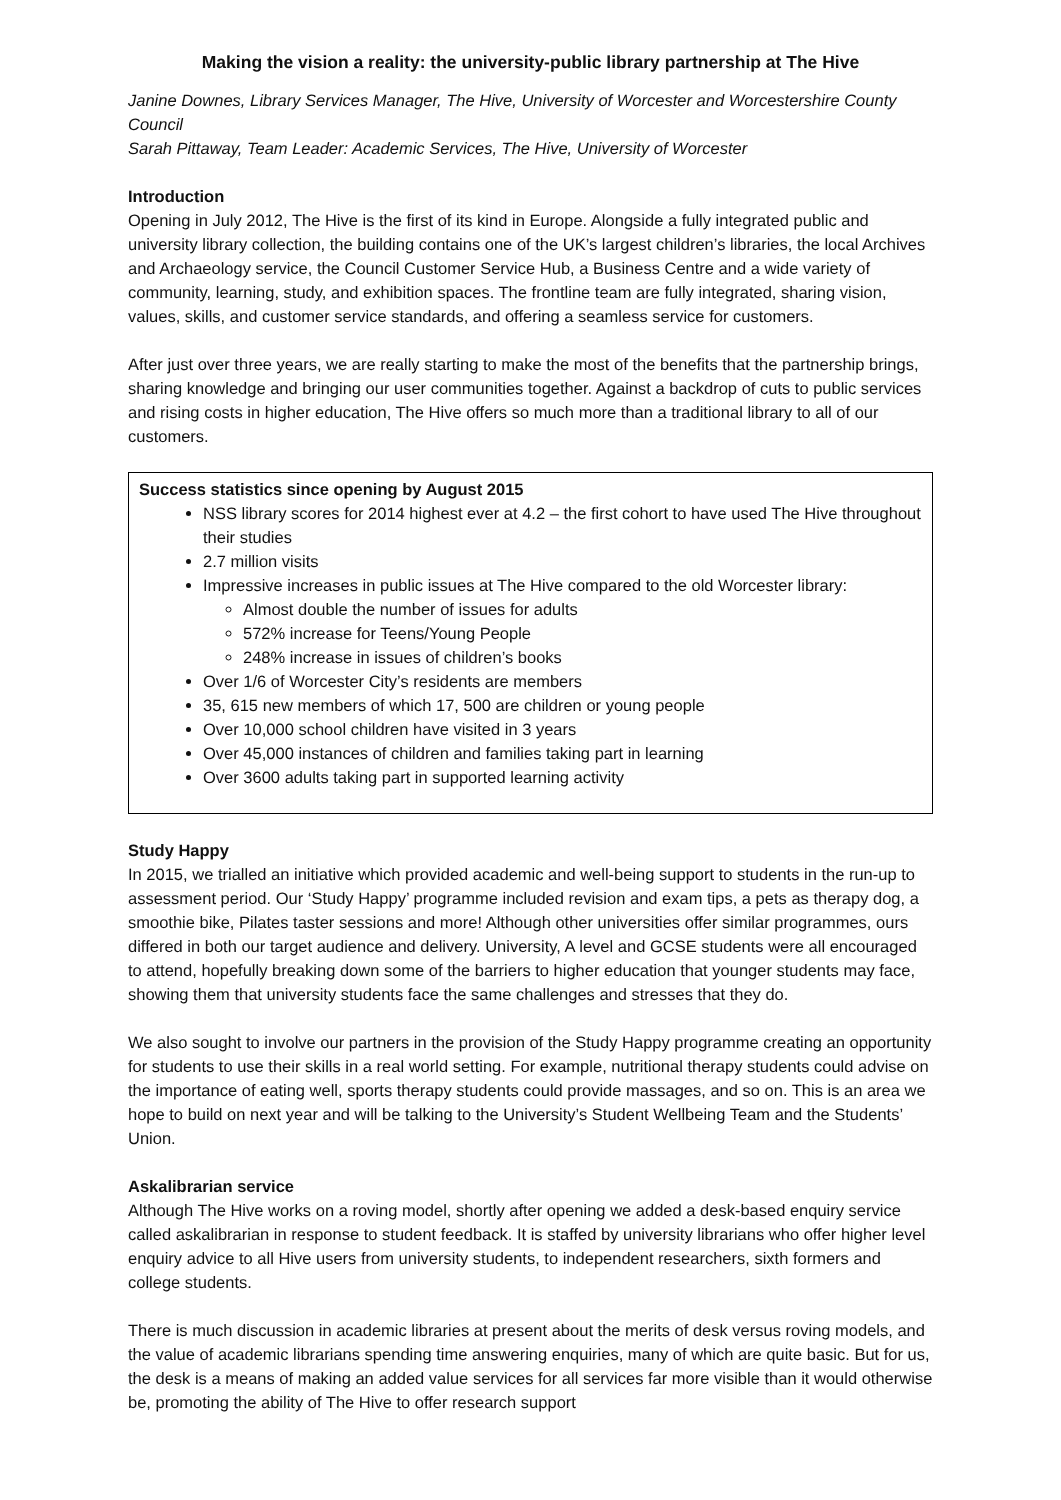Making the vision a reality: the university-public library partnership at The Hive
Janine Downes, Library Services Manager, The Hive, University of Worcester and Worcestershire County Council
Sarah Pittaway, Team Leader: Academic Services, The Hive, University of Worcester
Introduction
Opening in July 2012, The Hive is the first of its kind in Europe. Alongside a fully integrated public and university library collection, the building contains one of the UK’s largest children’s libraries, the local Archives and Archaeology service, the Council Customer Service Hub, a Business Centre and a wide variety of community, learning, study, and exhibition spaces. The frontline team are fully integrated, sharing vision, values, skills, and customer service standards, and offering a seamless service for customers.
After just over three years, we are really starting to make the most of the benefits that the partnership brings, sharing knowledge and bringing our user communities together. Against a backdrop of cuts to public services and rising costs in higher education, The Hive offers so much more than a traditional library to all of our customers.
Success statistics since opening by August 2015
NSS library scores for 2014 highest ever at 4.2 – the first cohort to have used The Hive throughout their studies
2.7 million visits
Impressive increases in public issues at The Hive compared to the old Worcester library:
Almost double the number of issues for adults
572% increase for Teens/Young People
248% increase in issues of children’s books
Over 1/6 of Worcester City’s residents are members
35, 615 new members of which 17, 500 are children or young people
Over 10,000 school children have visited in 3 years
Over 45,000 instances of children and families taking part in learning
Over 3600 adults taking part in supported learning activity
Study Happy
In 2015, we trialled an initiative which provided academic and well-being support to students in the run-up to assessment period. Our ‘Study Happy’ programme included revision and exam tips, a pets as therapy dog, a smoothie bike, Pilates taster sessions and more! Although other universities offer similar programmes, ours differed in both our target audience and delivery. University, A level and GCSE students were all encouraged to attend, hopefully breaking down some of the barriers to higher education that younger students may face, showing them that university students face the same challenges and stresses that they do.
We also sought to involve our partners in the provision of the Study Happy programme creating an opportunity for students to use their skills in a real world setting. For example, nutritional therapy students could advise on the importance of eating well, sports therapy students could provide massages, and so on. This is an area we hope to build on next year and will be talking to the University’s Student Wellbeing Team and the Students’ Union.
Askalibrarian service
Although The Hive works on a roving model, shortly after opening we added a desk-based enquiry service called askalibrarian in response to student feedback. It is staffed by university librarians who offer higher level enquiry advice to all Hive users from university students, to independent researchers, sixth formers and college students.
There is much discussion in academic libraries at present about the merits of desk versus roving models, and the value of academic librarians spending time answering enquiries, many of which are quite basic. But for us, the desk is a means of making an added value services for all services far more visible than it would otherwise be, promoting the ability of The Hive to offer research support